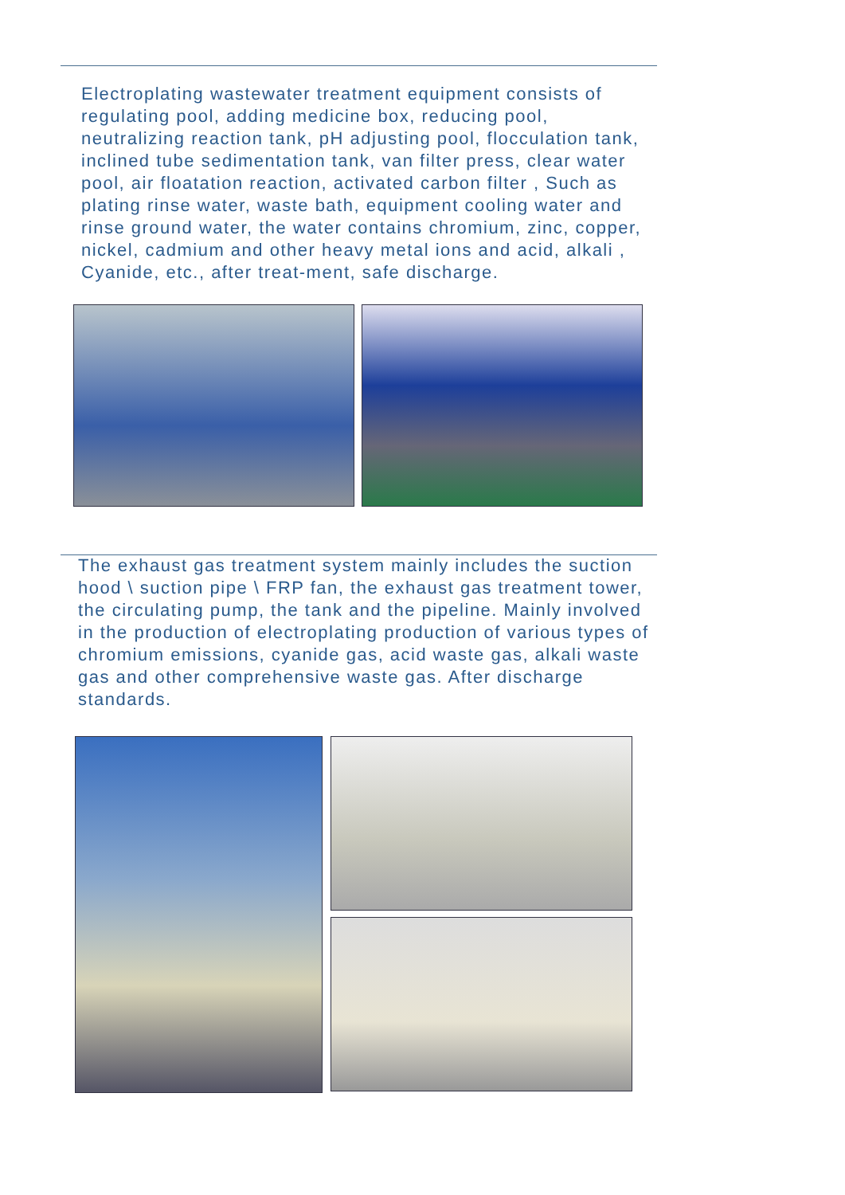Electroplating wastewater treatment equipment consists of regulating pool, adding medicine box, reducing pool, neutralizing reaction tank, pH adjusting pool, flocculation tank, inclined tube sedimentation tank, van filter press, clear water pool, air floatation reaction, activated carbon filter , Such as plating rinse water, waste bath, equipment cooling water and rinse ground water, the water contains chromium, zinc, copper, nickel, cadmium and other heavy metal ions and acid, alkali , Cyanide, etc., after treat-ment, safe discharge.
The exhaust gas treatment system mainly includes the suction hood \ suction pipe \ FRP fan, the exhaust gas treatment tower, the circulating pump, the tank and the pipeline. Mainly involved in the production of electroplating production of various types of chromium emissions, cyanide gas, acid waste gas, alkali waste gas and other comprehensive waste gas. After discharge standards.